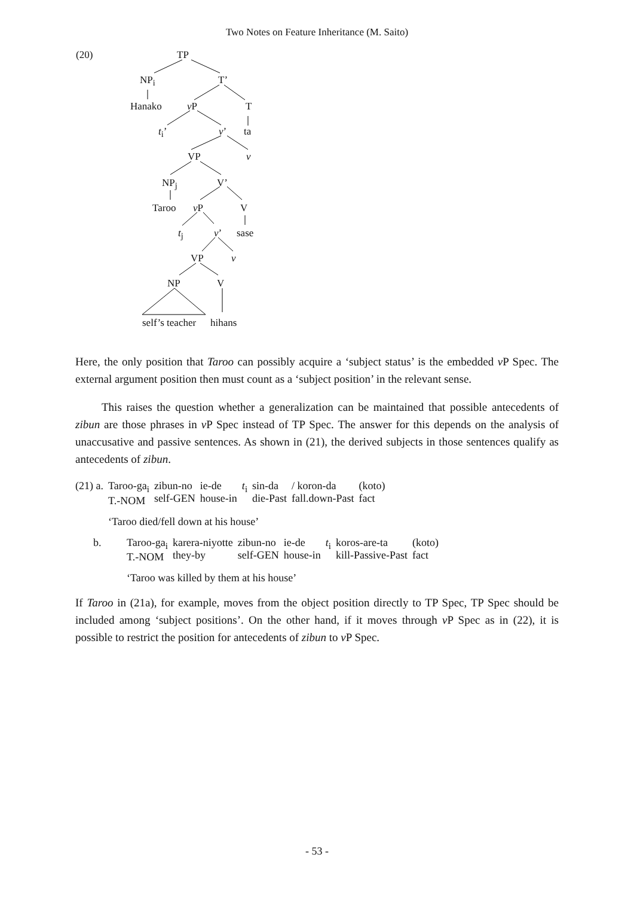Two Notes on Feature Inheritance (M. Saito)
(20) TP
NP<sub>i</sub> T’
Hanako v P T
t<sub>i</sub>’ v’ ta
VP v
NP<sub>j</sub> V’
Taroo v P V
t<sub>j</sub> v’ sase
VP v
NP V
self’s teacher hihans
Here, the only position that Taroo can possibly acquire a ‘subject status’ is the embedded v P Spec. The external argument position then must count as a ‘subject position’ in the relevant sense.
This raises the question whether a generalization can be maintained that possible antecedents of zibun are those phrases in v P Spec instead of TP Spec. The answer for this depends on the analysis of unaccusative and passive sentences. As shown in (21), the derived subjects in those sentences qualify as antecedents of zibun.
| (21) a. | Taroo-ga<sub>i</sub> T.-NOM | zibun-no self-GEN | ie-de house-in | t<sub>i</sub> | sin-da die-Past | / koron-da fall.down-Past | (koto) fact |
| | ‘Taroo died/fell down at his house’ | | | | | | |
| b. | Taroo-ga<sub>i</sub> T.-NOM | karera-niyotte they-by | zibun-no self-GEN | ie-de house-in | t<sub>i</sub> | koros-are-ta kill-Passive-Past | (koto) fact |
| | ‘Taroo was killed by them at his house’ | | | | | | |
If Taroo in (21a), for example, moves from the object position directly to TP Spec, TP Spec should be included among ‘subject positions’. On the other hand, if it moves through v P Spec as in (22), it is possible to restrict the position for antecedents of zibun to v P Spec.
- 53 -